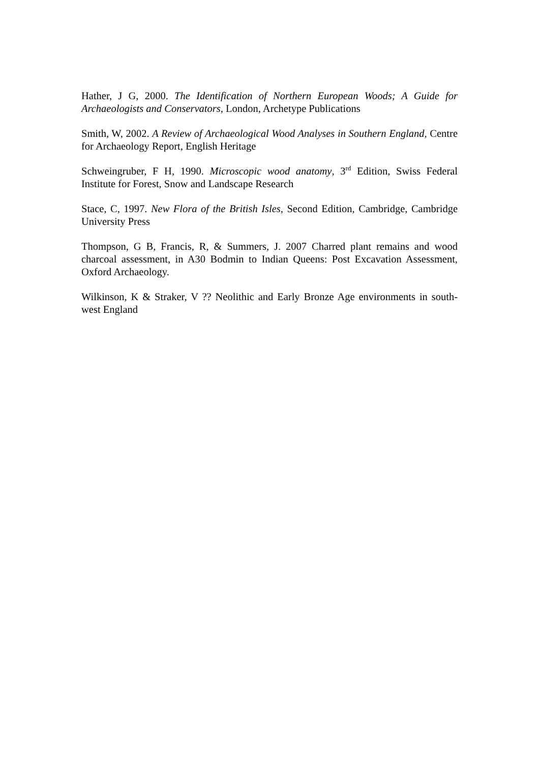Hather, J G, 2000. The Identification of Northern European Woods; A Guide for Archaeologists and Conservators, London, Archetype Publications
Smith, W, 2002. A Review of Archaeological Wood Analyses in Southern England, Centre for Archaeology Report, English Heritage
Schweingruber, F H, 1990. Microscopic wood anatomy, 3<sup>rd</sup> Edition, Swiss Federal Institute for Forest, Snow and Landscape Research
Stace, C, 1997. New Flora of the British Isles, Second Edition, Cambridge, Cambridge University Press
Thompson, G B, Francis, R, & Summers, J. 2007 Charred plant remains and wood charcoal assessment, in A30 Bodmin to Indian Queens: Post Excavation Assessment, Oxford Archaeology.
Wilkinson, K & Straker, V ?? Neolithic and Early Bronze Age environments in south-west England